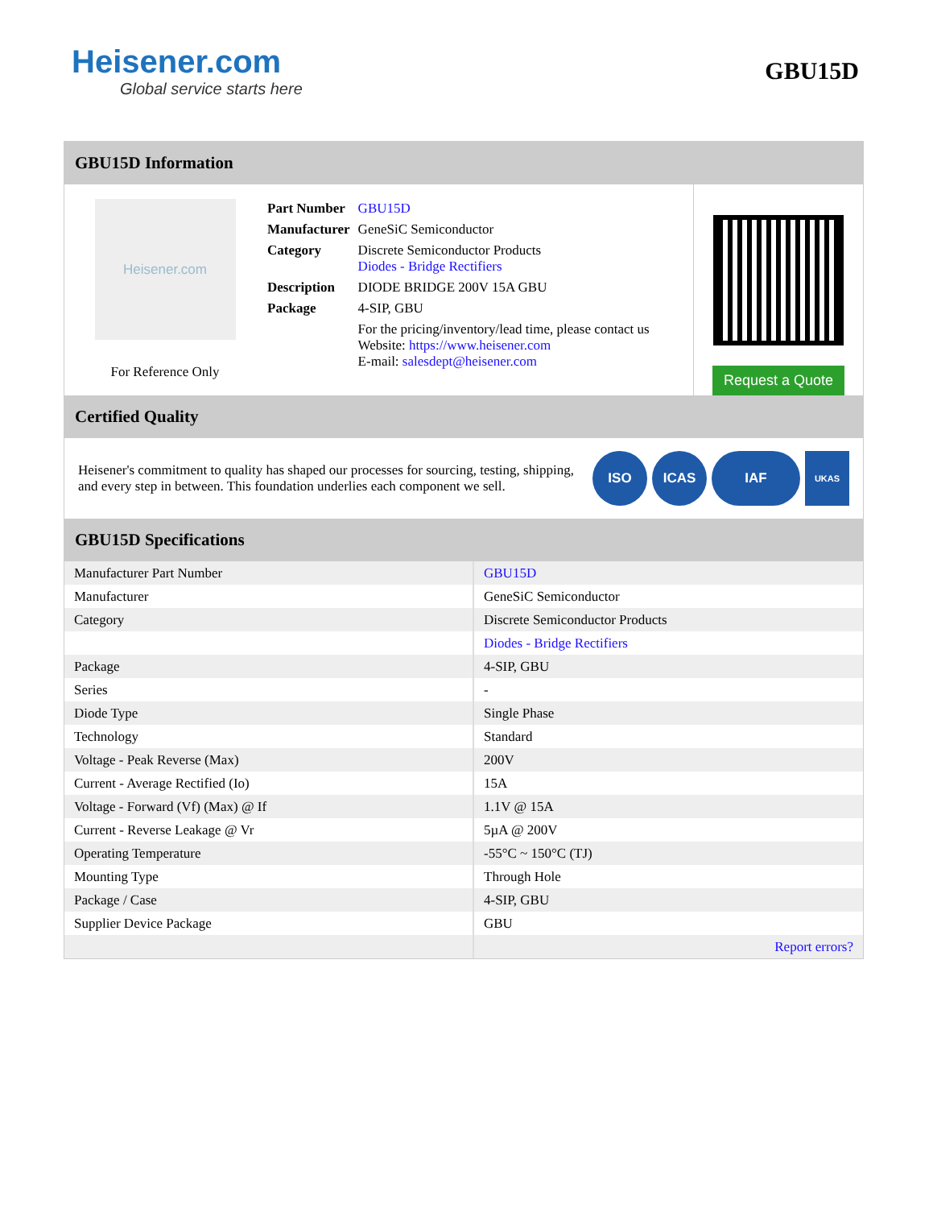Heisener.com
Global service starts here
GBU15D
GBU15D Information
Heisener.com
For Reference Only
| Part Number | GBU15D |
| Manufacturer | GeneSiC Semiconductor |
| Category | Discrete Semiconductor Products Diodes - Bridge Rectifiers |
| Description | DIODE BRIDGE 200V 15A GBU |
| Package | 4-SIP, GBU |
| | For the pricing/inventory/lead time, please contact us Website: https://www.heisener.com E-mail: salesdept@heisener.com |
Request a Quote
Certified Quality
Heisener's commitment to quality has shaped our processes for sourcing, testing, shipping, and every step in between. This foundation underlies each component we sell.
ISO ICAS IAF
UKAS
GBU15D Specifications
| Manufacturer Part Number | GBU15D |
| Manufacturer | GeneSiC Semiconductor |
| Category | Discrete Semiconductor Products |
| | Diodes - Bridge Rectifiers |
| Package | 4-SIP, GBU |
| Series | - |
| Diode Type | Single Phase |
| Technology | Standard |
| Voltage - Peak Reverse (Max) | 200V |
| Current - Average Rectified (Io) | 15A |
| Voltage - Forward (Vf) (Max) @ If | 1.1V @ 15A |
| Current - Reverse Leakage @ Vr | 5µA @ 200V |
| Operating Temperature | -55°C ~ 150°C (TJ) |
| Mounting Type | Through Hole |
| Package / Case | 4-SIP, GBU |
| Supplier Device Package | GBU |
| | Report errors? |